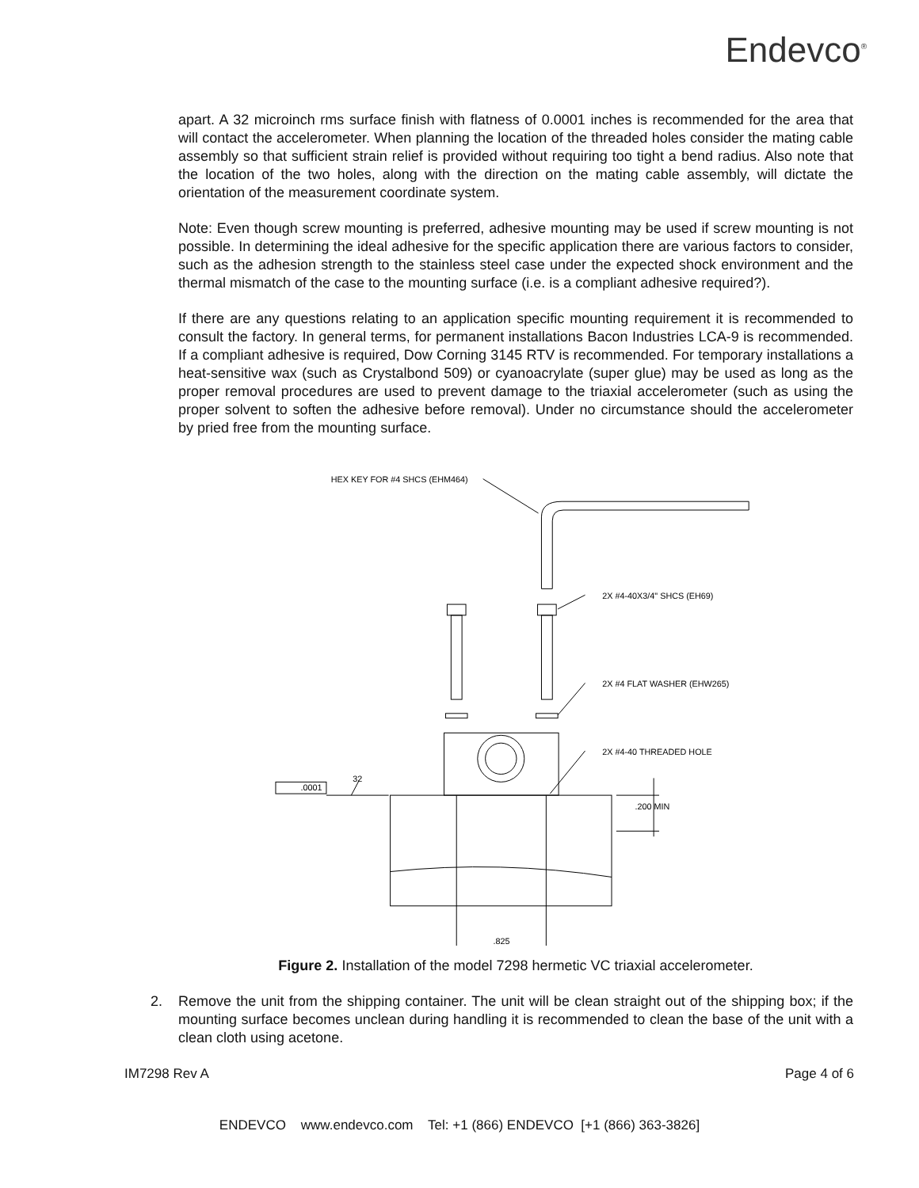Endevco<sup>®</sup>
apart. A 32 microinch rms surface finish with flatness of 0.0001 inches is recommended for the area that will contact the accelerometer. When planning the location of the threaded holes consider the mating cable assembly so that sufficient strain relief is provided without requiring too tight a bend radius. Also note that the location of the two holes, along with the direction on the mating cable assembly, will dictate the orientation of the measurement coordinate system.
Note: Even though screw mounting is preferred, adhesive mounting may be used if screw mounting is not possible. In determining the ideal adhesive for the specific application there are various factors to consider, such as the adhesion strength to the stainless steel case under the expected shock environment and the thermal mismatch of the case to the mounting surface (i.e. is a compliant adhesive required?).
If there are any questions relating to an application specific mounting requirement it is recommended to consult the factory. In general terms, for permanent installations Bacon Industries LCA-9 is recommended. If a compliant adhesive is required, Dow Corning 3145 RTV is recommended. For temporary installations a heat-sensitive wax (such as Crystalbond 509) or cyanoacrylate (super glue) may be used as long as the proper removal procedures are used to prevent damage to the triaxial accelerometer (such as using the proper solvent to soften the adhesive before removal). Under no circumstance should the accelerometer by pried free from the mounting surface.
HEX KEY FOR #4 SHCS (EHM464)
2X #4-40X3/4" SHCS (EH69)
2X #4 FLAT WASHER (EHW265)
2X #4-40 THREADED HOLE
.200 MIN
.0001
32
.825
Figure 2. Installation of the model 7298 hermetic VC triaxial accelerometer.
2. Remove the unit from the shipping container. The unit will be clean straight out of the shipping box; if the mounting surface becomes unclean during handling it is recommended to clean the base of the unit with a clean cloth using acetone.
IM7298 Rev A Page 4 of 6
ENDEVCO www.endevco.com Tel: +1 (866) ENDEVCO [+1 (866) 363-3826]